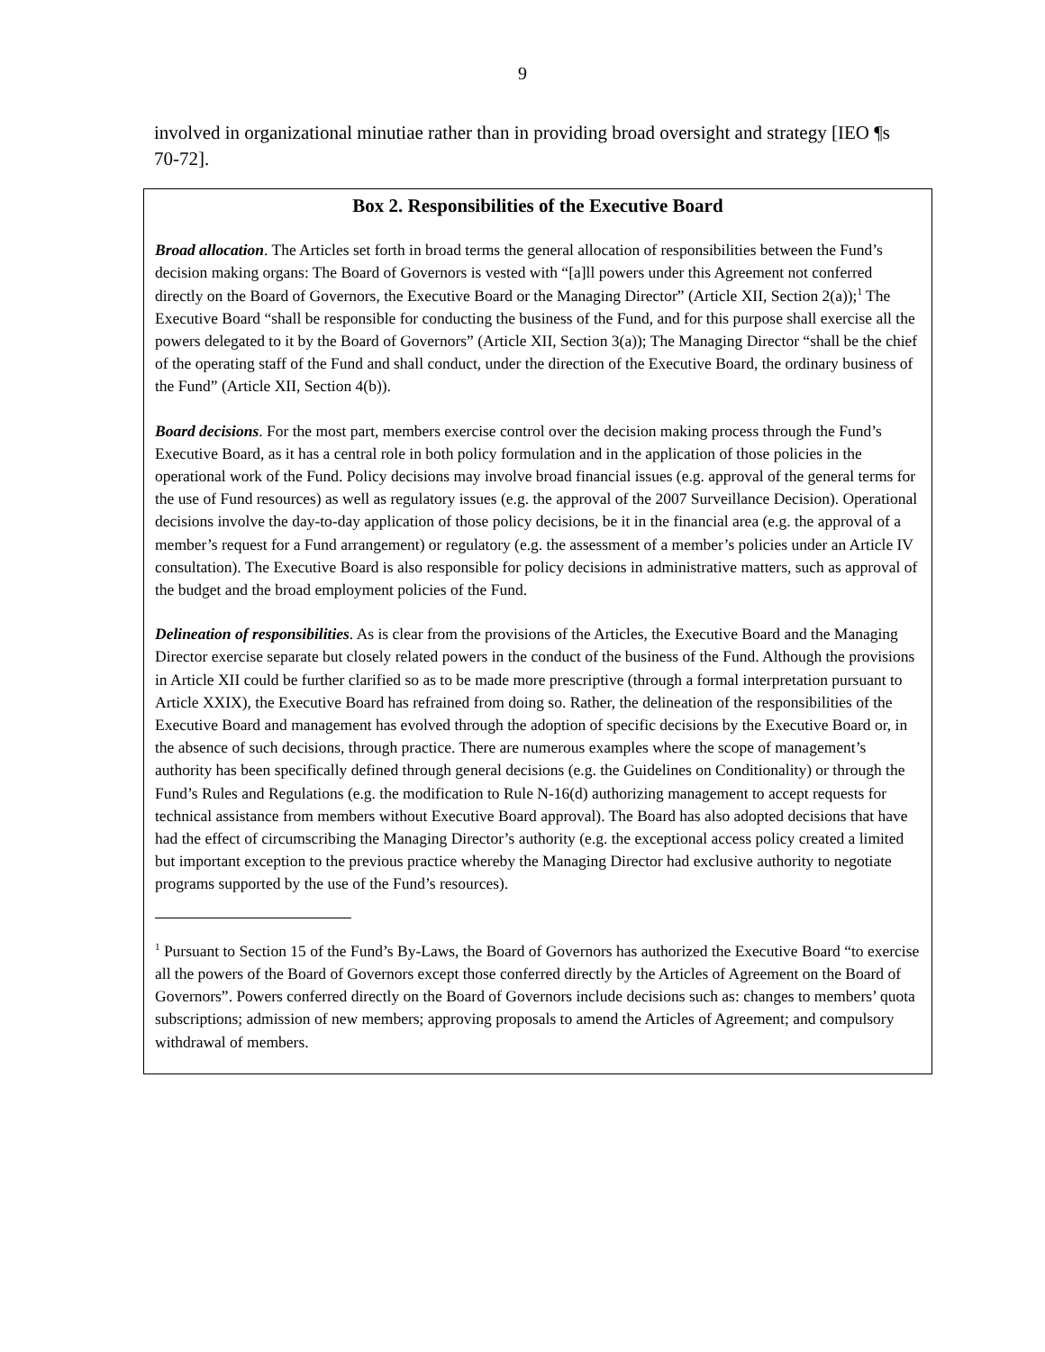9
involved in organizational minutiae rather than in providing broad oversight and strategy [IEO ¶s 70-72].
Box 2. Responsibilities of the Executive Board
Broad allocation. The Articles set forth in broad terms the general allocation of responsibilities between the Fund’s decision making organs: The Board of Governors is vested with “[a]ll powers under this Agreement not conferred directly on the Board of Governors, the Executive Board or the Managing Director” (Article XII, Section 2(a));<sup>1</sup> The Executive Board “shall be responsible for conducting the business of the Fund, and for this purpose shall exercise all the powers delegated to it by the Board of Governors” (Article XII, Section 3(a)); The Managing Director “shall be the chief of the operating staff of the Fund and shall conduct, under the direction of the Executive Board, the ordinary business of the Fund” (Article XII, Section 4(b)).
Board decisions. For the most part, members exercise control over the decision making process through the Fund’s Executive Board, as it has a central role in both policy formulation and in the application of those policies in the operational work of the Fund. Policy decisions may involve broad financial issues (e.g. approval of the general terms for the use of Fund resources) as well as regulatory issues (e.g. the approval of the 2007 Surveillance Decision). Operational decisions involve the day-to-day application of those policy decisions, be it in the financial area (e.g. the approval of a member’s request for a Fund arrangement) or regulatory (e.g. the assessment of a member’s policies under an Article IV consultation). The Executive Board is also responsible for policy decisions in administrative matters, such as approval of the budget and the broad employment policies of the Fund.
Delineation of responsibilities. As is clear from the provisions of the Articles, the Executive Board and the Managing Director exercise separate but closely related powers in the conduct of the business of the Fund. Although the provisions in Article XII could be further clarified so as to be made more prescriptive (through a formal interpretation pursuant to Article XXIX), the Executive Board has refrained from doing so. Rather, the delineation of the responsibilities of the Executive Board and management has evolved through the adoption of specific decisions by the Executive Board or, in the absence of such decisions, through practice. There are numerous examples where the scope of management’s authority has been specifically defined through general decisions (e.g. the Guidelines on Conditionality) or through the Fund’s Rules and Regulations (e.g. the modification to Rule N-16(d) authorizing management to accept requests for technical assistance from members without Executive Board approval). The Board has also adopted decisions that have had the effect of circumscribing the Managing Director’s authority (e.g. the exceptional access policy created a limited but important exception to the previous practice whereby the Managing Director had exclusive authority to negotiate programs supported by the use of the Fund’s resources).
<sup>1</sup> Pursuant to Section 15 of the Fund’s By-Laws, the Board of Governors has authorized the Executive Board “to exercise all the powers of the Board of Governors except those conferred directly by the Articles of Agreement on the Board of Governors”. Powers conferred directly on the Board of Governors include decisions such as: changes to members’ quota subscriptions; admission of new members; approving proposals to amend the Articles of Agreement; and compulsory withdrawal of members.